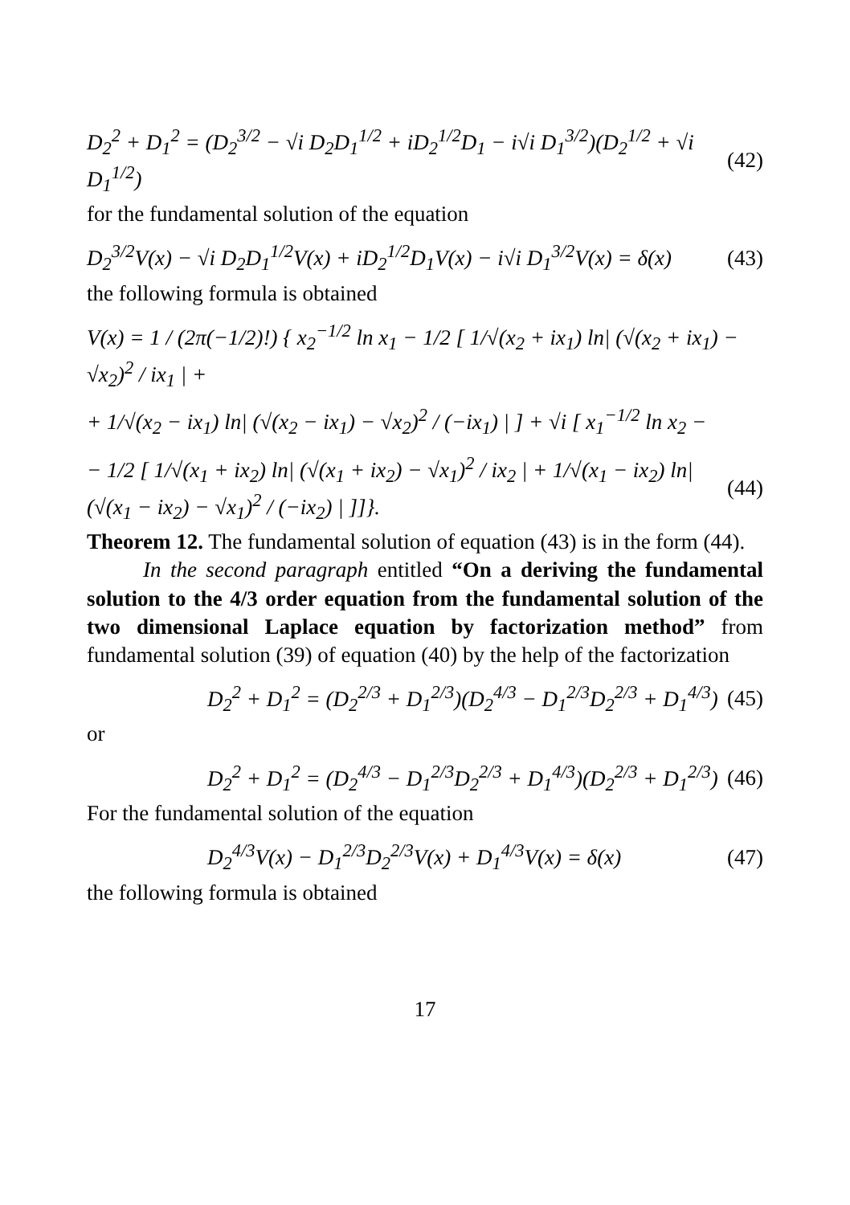D<sub>2</sub><sup>2</sup> + D<sub>1</sub><sup>2</sup> = (D<sub>2</sub><sup>3/2</sup> − √i D<sub>2</sub>D<sub>1</sub><sup>1/2</sup> + iD<sub>2</sub><sup>1/2</sup>D<sub>1</sub> − i√i D<sub>1</sub><sup>3/2</sup>)(D<sub>2</sub><sup>1/2</sup> + √i D<sub>1</sub><sup>1/2</sup>) (42)
for the fundamental solution of the equation
D<sub>2</sub><sup>3/2</sup>V(x) − √i D<sub>2</sub>D<sub>1</sub><sup>1/2</sup>V(x) + iD<sub>2</sub><sup>1/2</sup>D<sub>1</sub>V(x) − i√i D<sub>1</sub><sup>3/2</sup>V(x) = δ(x) (43)
the following formula is obtained
V(x) = 1 / (2π(−1/2)!) { x<sub>2</sub><sup>−1/2</sup> ln x<sub>1</sub> − 1/2 [ 1/√(x<sub>2</sub> + ix<sub>1</sub>) ln| (√(x<sub>2</sub> + ix<sub>1</sub>) − √x<sub>2</sub>)<sup>2</sup> / ix<sub>1</sub> | +
+ 1/√(x<sub>2</sub> − ix<sub>1</sub>) ln| (√(x<sub>2</sub> − ix<sub>1</sub>) − √x<sub>2</sub>)<sup>2</sup> / (−ix<sub>1</sub>) | ] + √i [ x<sub>1</sub><sup>−1/2</sup> ln x<sub>2</sub> −
− 1/2 [ 1/√(x<sub>1</sub> + ix<sub>2</sub>) ln| (√(x<sub>1</sub> + ix<sub>2</sub>) − √x<sub>1</sub>)<sup>2</sup> / ix<sub>2</sub> | + 1/√(x<sub>1</sub> − ix<sub>2</sub>) ln| (√(x<sub>1</sub> − ix<sub>2</sub>) − √x<sub>1</sub>)<sup>2</sup> / (−ix<sub>2</sub>) | ]]}. (44)
Theorem 12. The fundamental solution of equation (43) is in the form (44).
In the second paragraph entitled “On a deriving the fundamental solution to the 4/3 order equation from the fundamental solution of the two dimensional Laplace equation by factorization method” from fundamental solution (39) of equation (40) by the help of the factorization
D<sub>2</sub><sup>2</sup> + D<sub>1</sub><sup>2</sup> = (D<sub>2</sub><sup>2/3</sup> + D<sub>1</sub><sup>2/3</sup>)(D<sub>2</sub><sup>4/3</sup> − D<sub>1</sub><sup>2/3</sup>D<sub>2</sub><sup>2/3</sup> + D<sub>1</sub><sup>4/3</sup>) (45)
or
D<sub>2</sub><sup>2</sup> + D<sub>1</sub><sup>2</sup> = (D<sub>2</sub><sup>4/3</sup> − D<sub>1</sub><sup>2/3</sup>D<sub>2</sub><sup>2/3</sup> + D<sub>1</sub><sup>4/3</sup>)(D<sub>2</sub><sup>2/3</sup> + D<sub>1</sub><sup>2/3</sup>) (46)
For the fundamental solution of the equation
D<sub>2</sub><sup>4/3</sup>V(x) − D<sub>1</sub><sup>2/3</sup>D<sub>2</sub><sup>2/3</sup>V(x) + D<sub>1</sub><sup>4/3</sup>V(x) = δ(x) (47)
the following formula is obtained
17